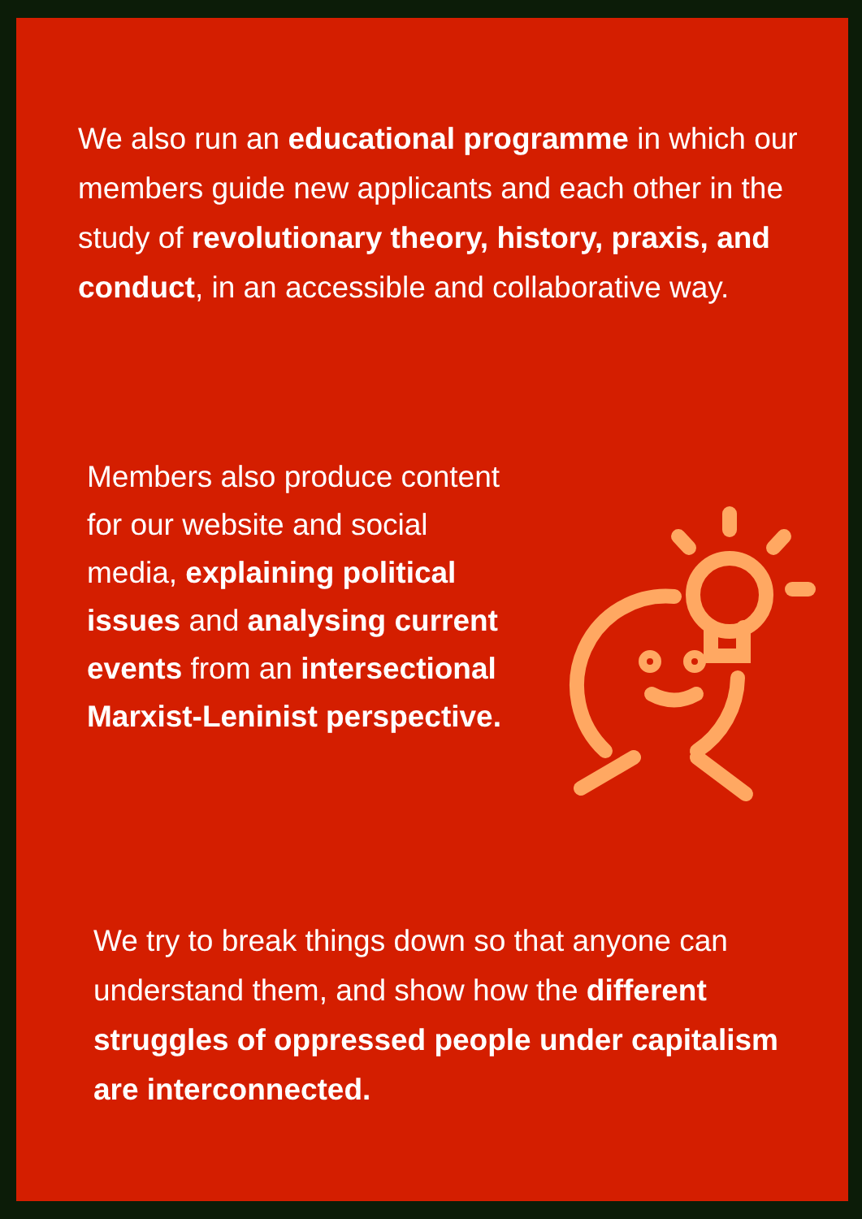We also run an educational programme in which our members guide new applicants and each other in the study of revolutionary theory, history, praxis, and conduct, in an accessible and collaborative way.
Members also produce content for our website and social media, explaining political issues and analysing current events from an intersectional Marxist-Leninist perspective.
We try to break things down so that anyone can understand them, and show how the different struggles of oppressed people under capitalism are interconnected.